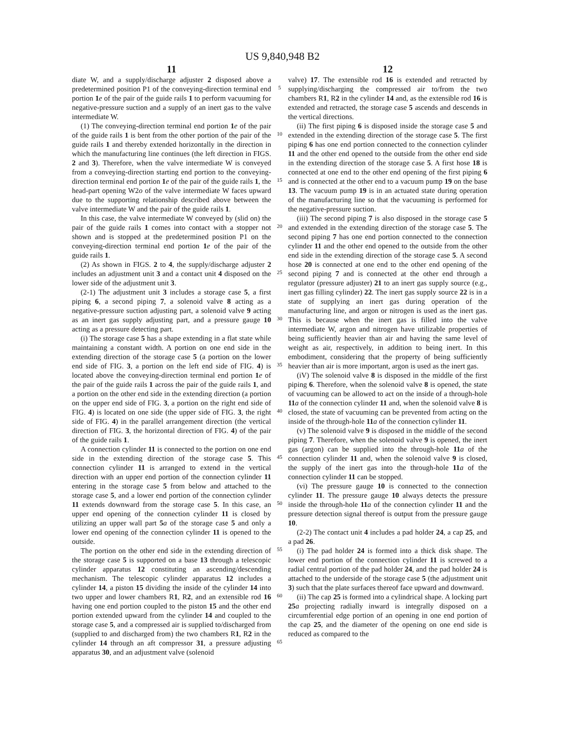US 9,840,948 B2
11
diate W, and a supply/discharge adjuster 2 disposed above a predetermined position P1 of the conveying-direction terminal end portion 1 e of the pair of the guide rails 1 to perform vacuuming for negative-pressure suction and a supply of an inert gas to the valve intermediate W.
(1) The conveying-direction terminal end portion 1 e of the pair of the guide rails 1 is bent from the other portion of the pair of the guide rails 1 and thereby extended horizontally in the direction in which the manufacturing line continues (the left direction in FIGS. 2 and 3). Therefore, when the valve intermediate W is conveyed from a conveying-direction starting end portion to the conveying-direction terminal end portion 1 e of the pair of the guide rails 1, the head-part opening W2o of the valve intermediate W faces upward due to the supporting relationship described above between the valve intermediate W and the pair of the guide rails 1.
In this case, the valve intermediate W conveyed by (slid on) the pair of the guide rails 1 comes into contact with a stopper not shown and is stopped at the predetermined position P1 on the conveying-direction terminal end portion 1 e of the pair of the guide rails 1.
(2) As shown in FIGS. 2 to 4, the supply/discharge adjuster 2 includes an adjustment unit 3 and a contact unit 4 disposed on the lower side of the adjustment unit 3.
(2-1) The adjustment unit 3 includes a storage case 5, a first piping 6, a second piping 7, a solenoid valve 8 acting as a negative-pressure suction adjusting part, a solenoid valve 9 acting as an inert gas supply adjusting part, and a pressure gauge 10 acting as a pressure detecting part.
(i) The storage case 5 has a shape extending in a flat state while maintaining a constant width. A portion on one end side in the extending direction of the storage case 5 (a portion on the lower end side of FIG. 3, a portion on the left end side of FIG. 4) is located above the conveying-direction terminal end portion 1 e of the pair of the guide rails 1 across the pair of the guide rails 1, and a portion on the other end side in the extending direction (a portion on the upper end side of FIG. 3, a portion on the right end side of FIG. 4) is located on one side (the upper side of FIG. 3, the right side of FIG. 4) in the parallel arrangement direction (the vertical direction of FIG. 3, the horizontal direction of FIG. 4) of the pair of the guide rails 1.
A connection cylinder 11 is connected to the portion on one end side in the extending direction of the storage case 5. This connection cylinder 11 is arranged to extend in the vertical direction with an upper end portion of the connection cylinder 11 entering in the storage case 5 from below and attached to the storage case 5, and a lower end portion of the connection cylinder 11 extends downward from the storage case 5. In this case, an upper end opening of the connection cylinder 11 is closed by utilizing an upper wall part 5 a of the storage case 5 and only a lower end opening of the connection cylinder 11 is opened to the outside.
The portion on the other end side in the extending direction of the storage case 5 is supported on a base 13 through a telescopic cylinder apparatus 12 constituting an ascending/descending mechanism. The telescopic cylinder apparatus 12 includes a cylinder 14, a piston 15 dividing the inside of the cylinder 14 into two upper and lower chambers R1, R2, and an extensible rod 16 having one end portion coupled to the piston 15 and the other end portion extended upward from the cylinder 14 and coupled to the storage case 5, and a compressed air is supplied to/discharged from (supplied to and discharged from) the two chambers R1, R2 in the cylinder 14 through an aft compressor 31, a pressure adjusting apparatus 30, and an adjustment valve (solenoid
5
10
15
20
25
30
35
40
45
50
55
60
65
12
valve) 17. The extensible rod 16 is extended and retracted by supplying/discharging the compressed air to/from the two chambers R1, R2 in the cylinder 14 and, as the extensible rod 16 is extended and retracted, the storage case 5 ascends and descends in the vertical directions.
(ii) The first piping 6 is disposed inside the storage case 5 and extended in the extending direction of the storage case 5. The first piping 6 has one end portion connected to the connection cylinder 11 and the other end opened to the outside from the other end side in the extending direction of the storage case 5. A first hose 18 is connected at one end to the other end opening of the first piping 6 and is connected at the other end to a vacuum pump 19 on the base 13. The vacuum pump 19 is in an actuated state during operation of the manufacturing line so that the vacuuming is performed for the negative-pressure suction.
(iii) The second piping 7 is also disposed in the storage case 5 and extended in the extending direction of the storage case 5. The second piping 7 has one end portion connected to the connection cylinder 11 and the other end opened to the outside from the other end side in the extending direction of the storage case 5. A second hose 20 is connected at one end to the other end opening of the second piping 7 and is connected at the other end through a regulator (pressure adjuster) 21 to an inert gas supply source (e.g., inert gas filling cylinder) 22. The inert gas supply source 22 is in a state of supplying an inert gas during operation of the manufacturing line, and argon or nitrogen is used as the inert gas. This is because when the inert gas is filled into the valve intermediate W, argon and nitrogen have utilizable properties of being sufficiently heavier than air and having the same level of weight as air, respectively, in addition to being inert. In this embodiment, considering that the property of being sufficiently heavier than air is more important, argon is used as the inert gas.
(iV) The solenoid valve 8 is disposed in the middle of the first piping 6. Therefore, when the solenoid valve 8 is opened, the state of vacuuming can be allowed to act on the inside of a through-hole 11 a of the connection cylinder 11 and, when the solenoid valve 8 is closed, the state of vacuuming can be prevented from acting on the inside of the through-hole 11 a of the connection cylinder 11.
(v) The solenoid valve 9 is disposed in the middle of the second piping 7. Therefore, when the solenoid valve 9 is opened, the inert gas (argon) can be supplied into the through-hole 11 a of the connection cylinder 11 and, when the solenoid valve 9 is closed, the supply of the inert gas into the through-hole 11 a of the connection cylinder 11 can be stopped.
(vi) The pressure gauge 10 is connected to the connection cylinder 11. The pressure gauge 10 always detects the pressure inside the through-hole 11 a of the connection cylinder 11 and the pressure detection signal thereof is output from the pressure gauge 10.
(2-2) The contact unit 4 includes a pad holder 24, a cap 25, and a pad 26.
(i) The pad holder 24 is formed into a thick disk shape. The lower end portion of the connection cylinder 11 is screwed to a radial central portion of the pad holder 24, and the pad holder 24 is attached to the underside of the storage case 5 (the adjustment unit 3) such that the plate surfaces thereof face upward and downward.
(ii) The cap 25 is formed into a cylindrical shape. A locking part 25 a projecting radially inward is integrally disposed on a circumferential edge portion of an opening in one end portion of the cap 25, and the diameter of the opening on one end side is reduced as compared to the